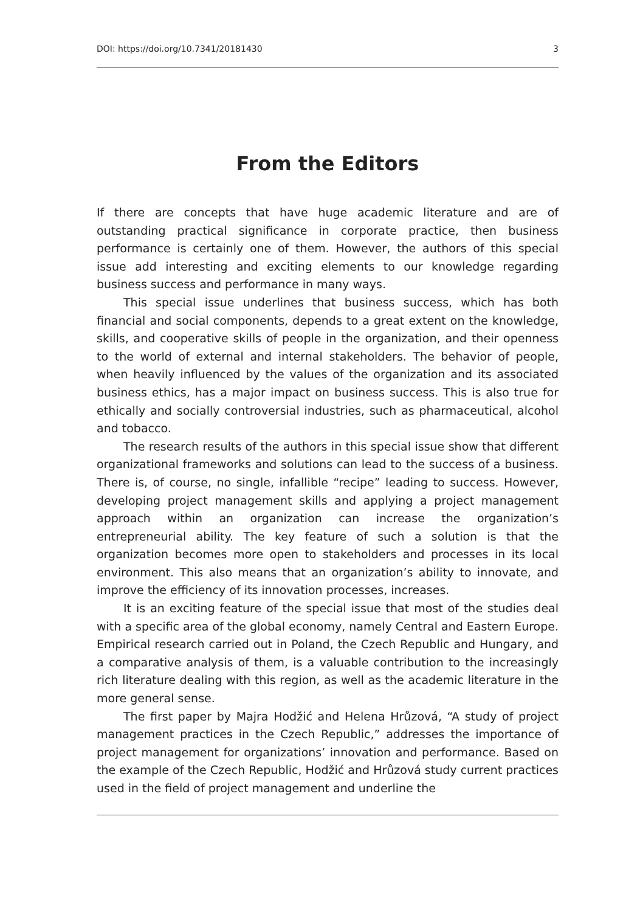DOI: https://doi.org/10.7341/20181430 3
From the Editors
If there are concepts that have huge academic literature and are of outstanding practical significance in corporate practice, then business performance is certainly one of them. However, the authors of this special issue add interesting and exciting elements to our knowledge regarding business success and performance in many ways.
This special issue underlines that business success, which has both financial and social components, depends to a great extent on the knowledge, skills, and cooperative skills of people in the organization, and their openness to the world of external and internal stakeholders. The behavior of people, when heavily influenced by the values of the organization and its associated business ethics, has a major impact on business success. This is also true for ethically and socially controversial industries, such as pharmaceutical, alcohol and tobacco.
The research results of the authors in this special issue show that different organizational frameworks and solutions can lead to the success of a business. There is, of course, no single, infallible “recipe” leading to success. However, developing project management skills and applying a project management approach within an organization can increase the organization’s entrepreneurial ability. The key feature of such a solution is that the organization becomes more open to stakeholders and processes in its local environment. This also means that an organization’s ability to innovate, and improve the efficiency of its innovation processes, increases.
It is an exciting feature of the special issue that most of the studies deal with a specific area of the global economy, namely Central and Eastern Europe. Empirical research carried out in Poland, the Czech Republic and Hungary, and a comparative analysis of them, is a valuable contribution to the increasingly rich literature dealing with this region, as well as the academic literature in the more general sense.
The first paper by Majra Hodžić and Helena Hrůzová, “A study of project management practices in the Czech Republic,” addresses the importance of project management for organizations’ innovation and performance. Based on the example of the Czech Republic, Hodžić and Hrůzová study current practices used in the field of project management and underline the